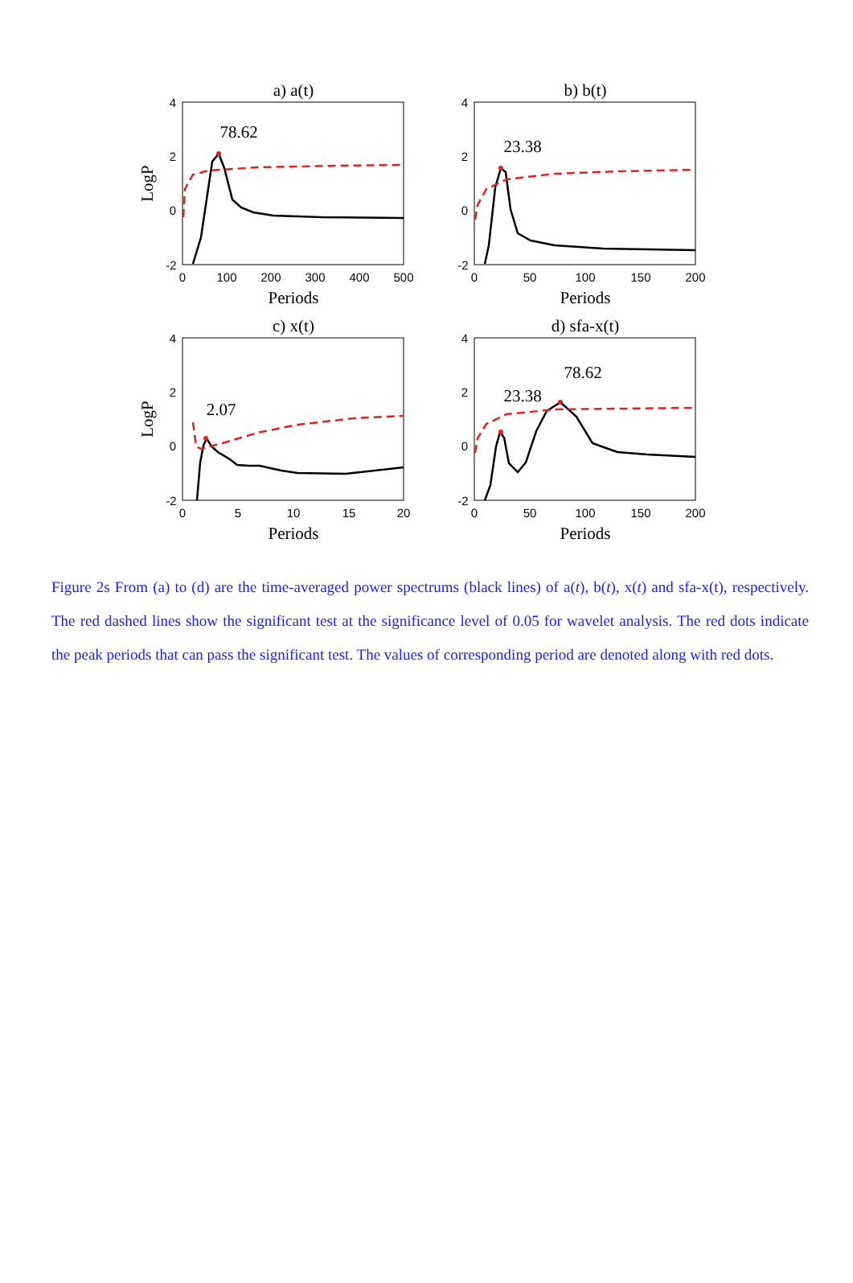4
2
0
-2
4
2
0
-2
4
2
0
-2
4
2
0
-2
0
100
200
300
400
500
0
50
100
150
200
0
5
10
15
20
0
50
100
150
200
a) a(t)
b) b(t)
c) x(t)
d) sfa-x(t)
Periods
Periods
Periods
Periods
78.62
23.38
2.07
23.38
78.62
LogP
LogP
Figure 2s From (a) to (d) are the time-averaged power spectrums (black lines) of a(t), b(t), x(t) and sfa-x(t), respectively. The red dashed lines show the significant test at the significance level of 0.05 for wavelet analysis. The red dots indicate the peak periods that can pass the significant test. The values of corresponding period are denoted along with red dots.